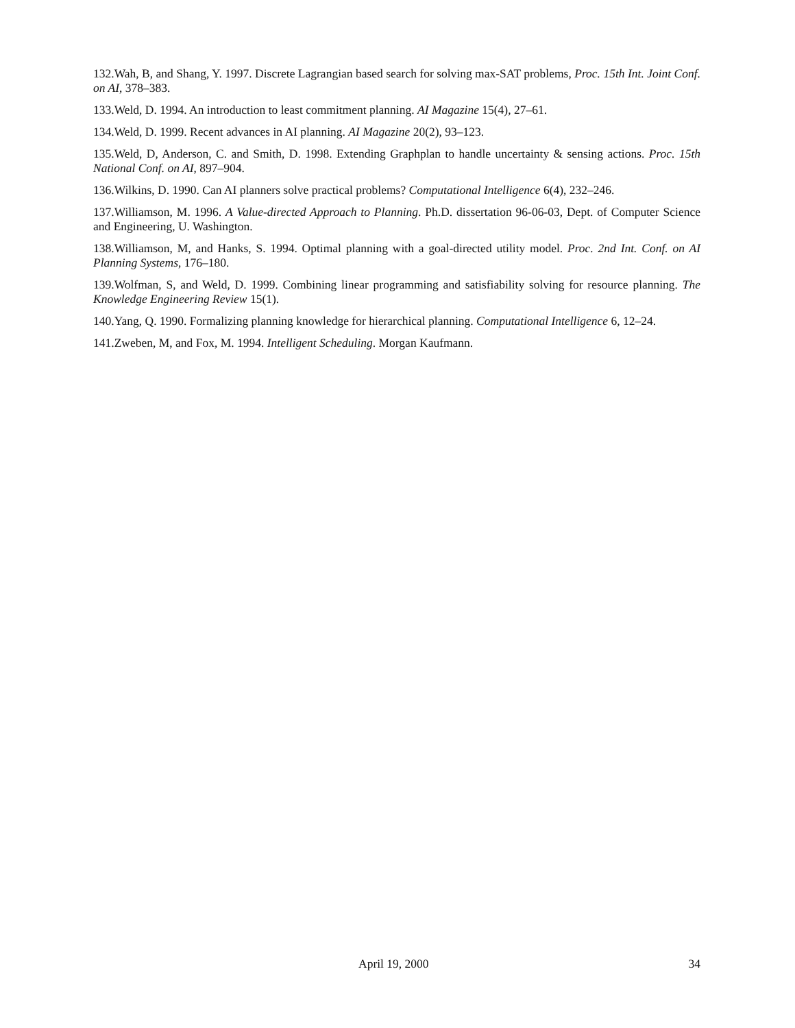132.Wah, B, and Shang, Y. 1997. Discrete Lagrangian based search for solving max-SAT problems, Proc. 15th Int. Joint Conf. on AI, 378–383.
133.Weld, D. 1994. An introduction to least commitment planning. AI Magazine 15(4), 27–61.
134.Weld, D. 1999. Recent advances in AI planning. AI Magazine 20(2), 93–123.
135.Weld, D, Anderson, C. and Smith, D. 1998. Extending Graphplan to handle uncertainty & sensing actions. Proc. 15th National Conf. on AI, 897–904.
136.Wilkins, D. 1990. Can AI planners solve practical problems? Computational Intelligence 6(4), 232–246.
137.Williamson, M. 1996. A Value-directed Approach to Planning. Ph.D. dissertation 96-06-03, Dept. of Computer Science and Engineering, U. Washington.
138.Williamson, M, and Hanks, S. 1994. Optimal planning with a goal-directed utility model. Proc. 2nd Int. Conf. on AI Planning Systems, 176–180.
139.Wolfman, S, and Weld, D. 1999. Combining linear programming and satisfiability solving for resource planning. The Knowledge Engineering Review 15(1).
140.Yang, Q. 1990. Formalizing planning knowledge for hierarchical planning. Computational Intelligence 6, 12–24.
141.Zweben, M, and Fox, M. 1994. Intelligent Scheduling. Morgan Kaufmann.
April 19, 2000 34